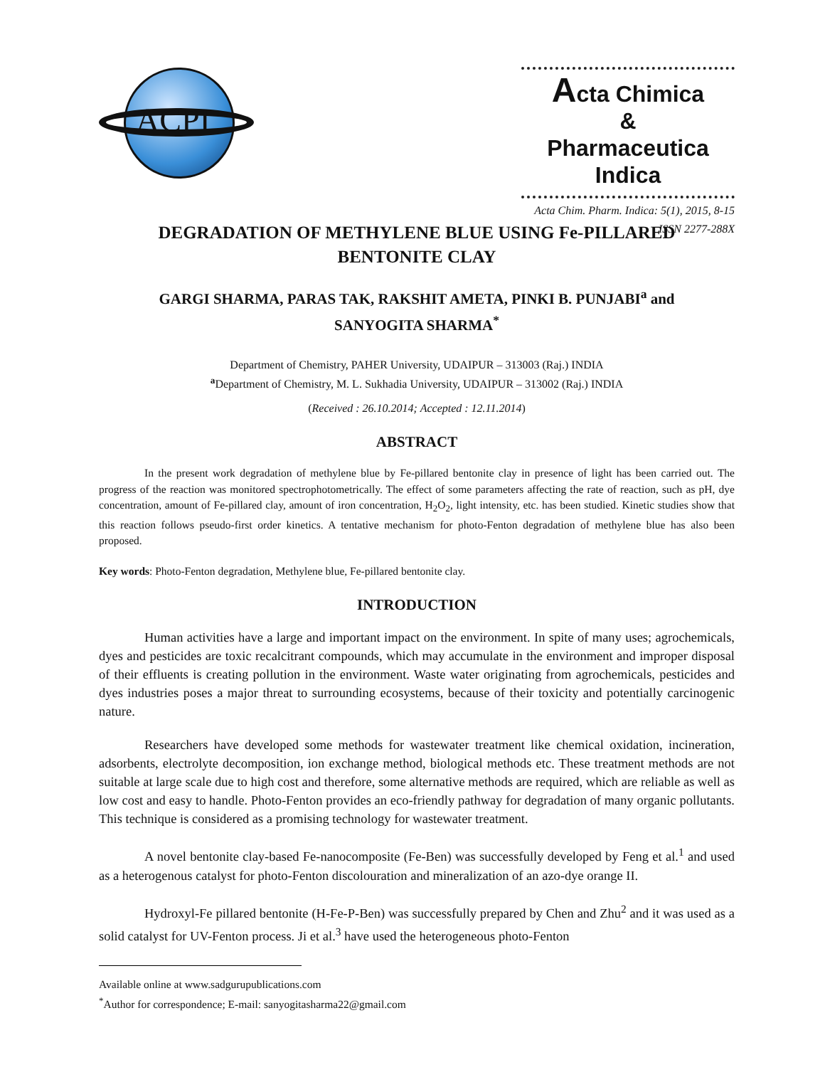ACPI
Acta Chimica
&
Pharmaceutica Indica
Acta Chim. Pharm. Indica: 5(1), 2015, 8-15
ISSN 2277-288X
DEGRADATION OF METHYLENE BLUE USING Fe-PILLARED
BENTONITE CLAY
GARGI SHARMA, PARAS TAK, RAKSHIT AMETA, PINKI B. PUNJABI<sup>a</sup> and
SANYOGITA SHARMA<sup>*</sup>
Department of Chemistry, PAHER University, UDAIPUR – 313003 (Raj.) INDIA
<sup>a</sup> Department of Chemistry, M. L. Sukhadia University, UDAIPUR – 313002 (Raj.) INDIA
(Received : 26.10.2014; Accepted : 12.11.2014)
ABSTRACT
In the present work degradation of methylene blue by Fe-pillared bentonite clay in presence of light has been carried out. The progress of the reaction was monitored spectrophotometrically. The effect of some parameters affecting the rate of reaction, such as pH, dye concentration, amount of Fe-pillared clay, amount of iron concentration, H<sub>2</sub>O<sub>2</sub>, light intensity, etc. has been studied. Kinetic studies show that this reaction follows pseudo-first order kinetics. A tentative mechanism for photo-Fenton degradation of methylene blue has also been proposed.
Key words: Photo-Fenton degradation, Methylene blue, Fe-pillared bentonite clay.
INTRODUCTION
Human activities have a large and important impact on the environment. In spite of many uses; agrochemicals, dyes and pesticides are toxic recalcitrant compounds, which may accumulate in the environment and improper disposal of their effluents is creating pollution in the environment. Waste water originating from agrochemicals, pesticides and dyes industries poses a major threat to surrounding ecosystems, because of their toxicity and potentially carcinogenic nature.
Researchers have developed some methods for wastewater treatment like chemical oxidation, incineration, adsorbents, electrolyte decomposition, ion exchange method, biological methods etc. These treatment methods are not suitable at large scale due to high cost and therefore, some alternative methods are required, which are reliable as well as low cost and easy to handle. Photo-Fenton provides an eco-friendly pathway for degradation of many organic pollutants. This technique is considered as a promising technology for wastewater treatment.
A novel bentonite clay-based Fe-nanocomposite (Fe-Ben) was successfully developed by Feng et al.<sup>1</sup> and used as a heterogenous catalyst for photo-Fenton discolouration and mineralization of an azo-dye orange II.
Hydroxyl-Fe pillared bentonite (H-Fe-P-Ben) was successfully prepared by Chen and Zhu<sup>2</sup> and it was used as a solid catalyst for UV-Fenton process. Ji et al.<sup>3</sup> have used the heterogeneous photo-Fenton
Available online at www.sadgurupublications.com
<sup>*</sup> Author for correspondence; E-mail: sanyogitasharma22@gmail.com